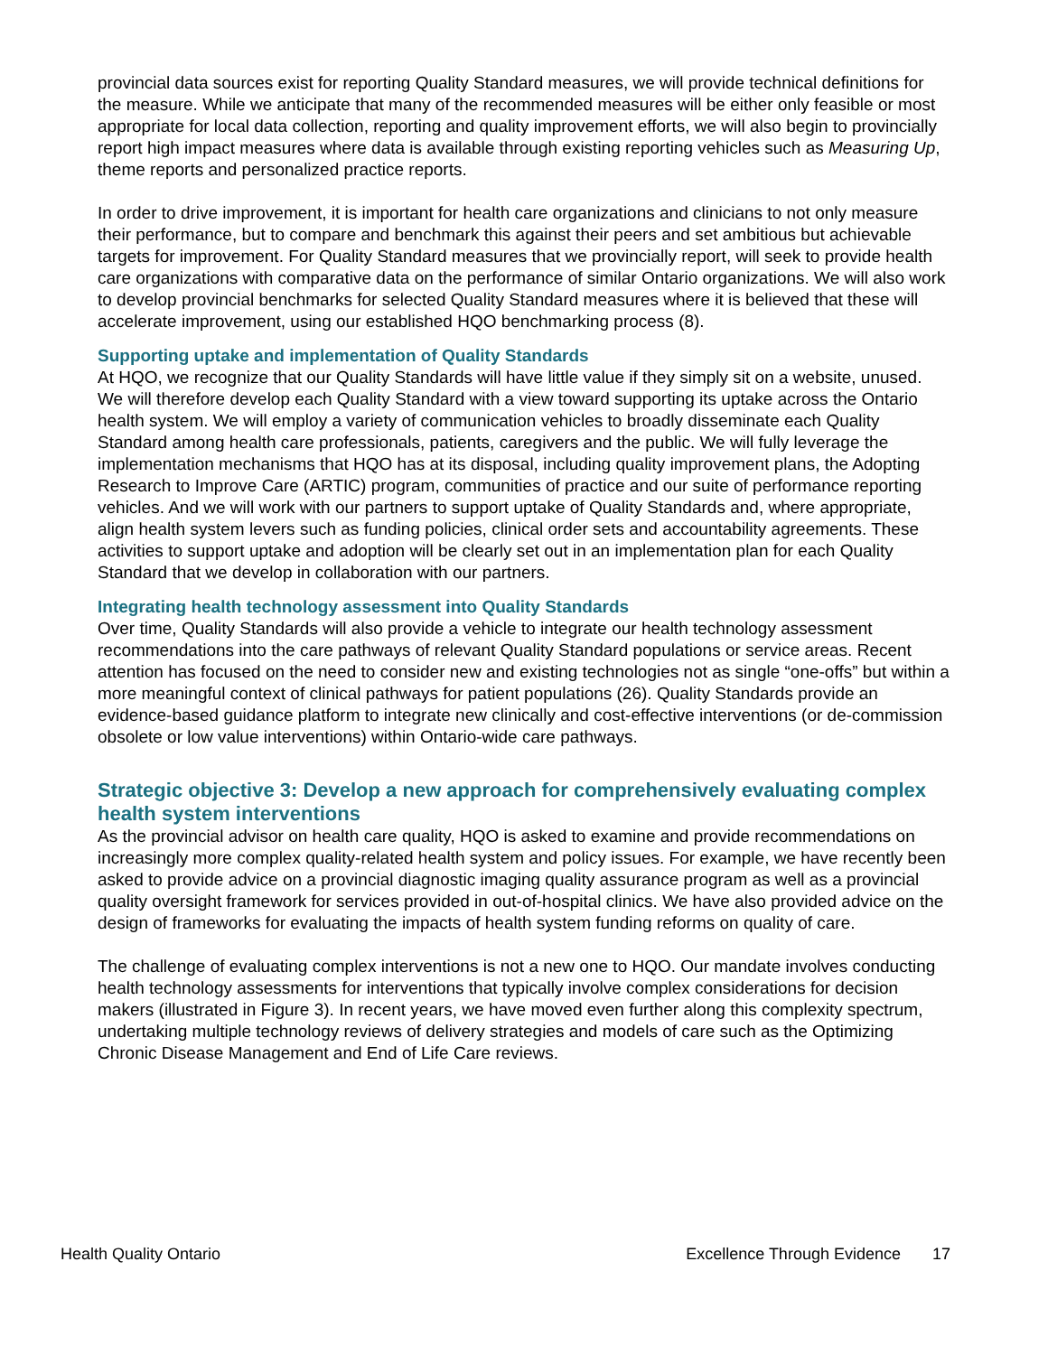provincial data sources exist for reporting Quality Standard measures, we will provide technical definitions for the measure. While we anticipate that many of the recommended measures will be either only feasible or most appropriate for local data collection, reporting and quality improvement efforts, we will also begin to provincially report high impact measures where data is available through existing reporting vehicles such as Measuring Up, theme reports and personalized practice reports.
In order to drive improvement, it is important for health care organizations and clinicians to not only measure their performance, but to compare and benchmark this against their peers and set ambitious but achievable targets for improvement. For Quality Standard measures that we provincially report, will seek to provide health care organizations with comparative data on the performance of similar Ontario organizations. We will also work to develop provincial benchmarks for selected Quality Standard measures where it is believed that these will accelerate improvement, using our established HQO benchmarking process (8).
Supporting uptake and implementation of Quality Standards
At HQO, we recognize that our Quality Standards will have little value if they simply sit on a website, unused. We will therefore develop each Quality Standard with a view toward supporting its uptake across the Ontario health system. We will employ a variety of communication vehicles to broadly disseminate each Quality Standard among health care professionals, patients, caregivers and the public. We will fully leverage the implementation mechanisms that HQO has at its disposal, including quality improvement plans, the Adopting Research to Improve Care (ARTIC) program, communities of practice and our suite of performance reporting vehicles. And we will work with our partners to support uptake of Quality Standards and, where appropriate, align health system levers such as funding policies, clinical order sets and accountability agreements. These activities to support uptake and adoption will be clearly set out in an implementation plan for each Quality Standard that we develop in collaboration with our partners.
Integrating health technology assessment into Quality Standards
Over time, Quality Standards will also provide a vehicle to integrate our health technology assessment recommendations into the care pathways of relevant Quality Standard populations or service areas. Recent attention has focused on the need to consider new and existing technologies not as single “one-offs” but within a more meaningful context of clinical pathways for patient populations (26). Quality Standards provide an evidence-based guidance platform to integrate new clinically and cost-effective interventions (or de-commission obsolete or low value interventions) within Ontario-wide care pathways.
Strategic objective 3: Develop a new approach for comprehensively evaluating complex health system interventions
As the provincial advisor on health care quality, HQO is asked to examine and provide recommendations on increasingly more complex quality-related health system and policy issues. For example, we have recently been asked to provide advice on a provincial diagnostic imaging quality assurance program as well as a provincial quality oversight framework for services provided in out-of-hospital clinics. We have also provided advice on the design of frameworks for evaluating the impacts of health system funding reforms on quality of care.
The challenge of evaluating complex interventions is not a new one to HQO. Our mandate involves conducting health technology assessments for interventions that typically involve complex considerations for decision makers (illustrated in Figure 3). In recent years, we have moved even further along this complexity spectrum, undertaking multiple technology reviews of delivery strategies and models of care such as the Optimizing Chronic Disease Management and End of Life Care reviews.
Health Quality Ontario Excellence Through Evidence 17